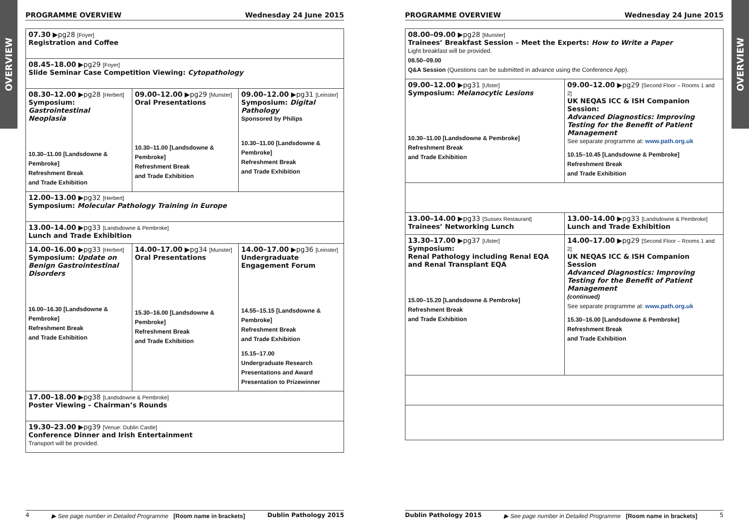OVERVIEW
PROGRAMME OVERVIEW Wednesday 24 June 2015
| 07.30 ▶pg28 [Foyer] Registration and Coffee | | |
| 08.45–18.00 ▶pg29 [Foyer] Slide Seminar Case Competition Viewing: Cytopathology | | |
| 08.30–12.00 ▶pg28 [Herbert] Symposium: Gastrointestinal Neoplasia 10.30–11.00 [Landsdowne & Pembroke] Refreshment Break and Trade Exhibition | 09.00–12.00 ▶pg29 [Munster] Oral Presentations 10.30–11.00 [Landsdowne & Pembroke] Refreshment Break and Trade Exhibition | 09.00–12.00 ▶pg31 [Leinster] Symposium: Digital Pathology Sponsored by Philips 10.30–11.00 [Landsdowne & Pembroke] Refreshment Break and Trade Exhibition |
| 12.00–13.00 ▶pg32 [Herbert] Symposium: Molecular Pathology Training in Europe | | |
| 13.00–14.00 ▶pg33 [Landsdowne & Pembroke] Lunch and Trade Exhibition | | |
| 14.00–16.00 ▶pg33 [Herbert] Symposium: Update on Benign Gastrointestinal Disorders 16.00–16.30 [Landsdowne & Pembroke] Refreshment Break and Trade Exhibition | 14.00–17.00 ▶pg34 [Munster] Oral Presentations 15.30–16.00 [Landsdowne & Pembroke] Refreshment Break and Trade Exhibition | 14.00–17.00 ▶pg36 [Leinster] Undergraduate Engagement Forum 14.55–15.15 [Landsdowne & Pembroke] Refreshment Break and Trade Exhibition 15.15–17.00 Undergraduate Research Presentations and Award Presentation to Prizewinner |
| 17.00–18.00 ▶pg38 [Landsdowne & Pembroke] Poster Viewing – Chairman’s Rounds | | |
| 19.30–23.00 ▶pg39 [Venue: Dublin Castle] Conference Dinner and Irish Entertainment Transport will be provided. | | |
4 ▶ See page number in Detailed Programme [Room name in brackets] Dublin Pathology 2015
PROGRAMME OVERVIEW Wednesday 24 June 2015
| 08.00–09.00 ▶pg28 [Munster] Trainees’ Breakfast Session – Meet the Experts: How to Write a Paper Light breakfast will be provided. 08.50–09.00 Q&A Session (Questions can be submitted in advance using the Conference App). | |
| 09.00–12.00 ▶pg31 [Ulster] Symposium: Melanocytic Lesions 10.30–11.00 [Landsdowne & Pembroke] Refreshment Break and Trade Exhibition | 09.00–12.00 ▶pg29 [Second Floor – Rooms 1 and 2] UK NEQAS ICC & ISH Companion Session: Advanced Diagnostics: Improving Testing for the Benefit of Patient Management See separate programme at: www.path.org.uk 10.15–10.45 [Landsdowne & Pembroke] Refreshment Break and Trade Exhibition |
| 13.00–14.00 ▶pg33 [Sussex Restaurant] Trainees’ Networking Lunch | 13.00–14.00 ▶pg33 [Landsdowne & Pembroke] Lunch and Trade Exhibition |
| 13.30–17.00 ▶pg37 [Ulster] Symposium: Renal Pathology including Renal EQA and Renal Transplant EQA 15.00–15.20 [Landsdowne & Pembroke] Refreshment Break and Trade Exhibition | 14.00–17.00 ▶pg29 [Second Floor – Rooms 1 and 2] UK NEQAS ICC & ISH Companion Session Advanced Diagnostics: Improving Testing for the Benefit of Patient Management (continued) See separate programme at: www.path.org.uk 15.30–16.00 [Landsdowne & Pembroke] Refreshment Break and Trade Exhibition |
Dublin Pathology 2015 ▶ See page number in Detailed Programme [Room name in brackets] 5
OVERVIEW